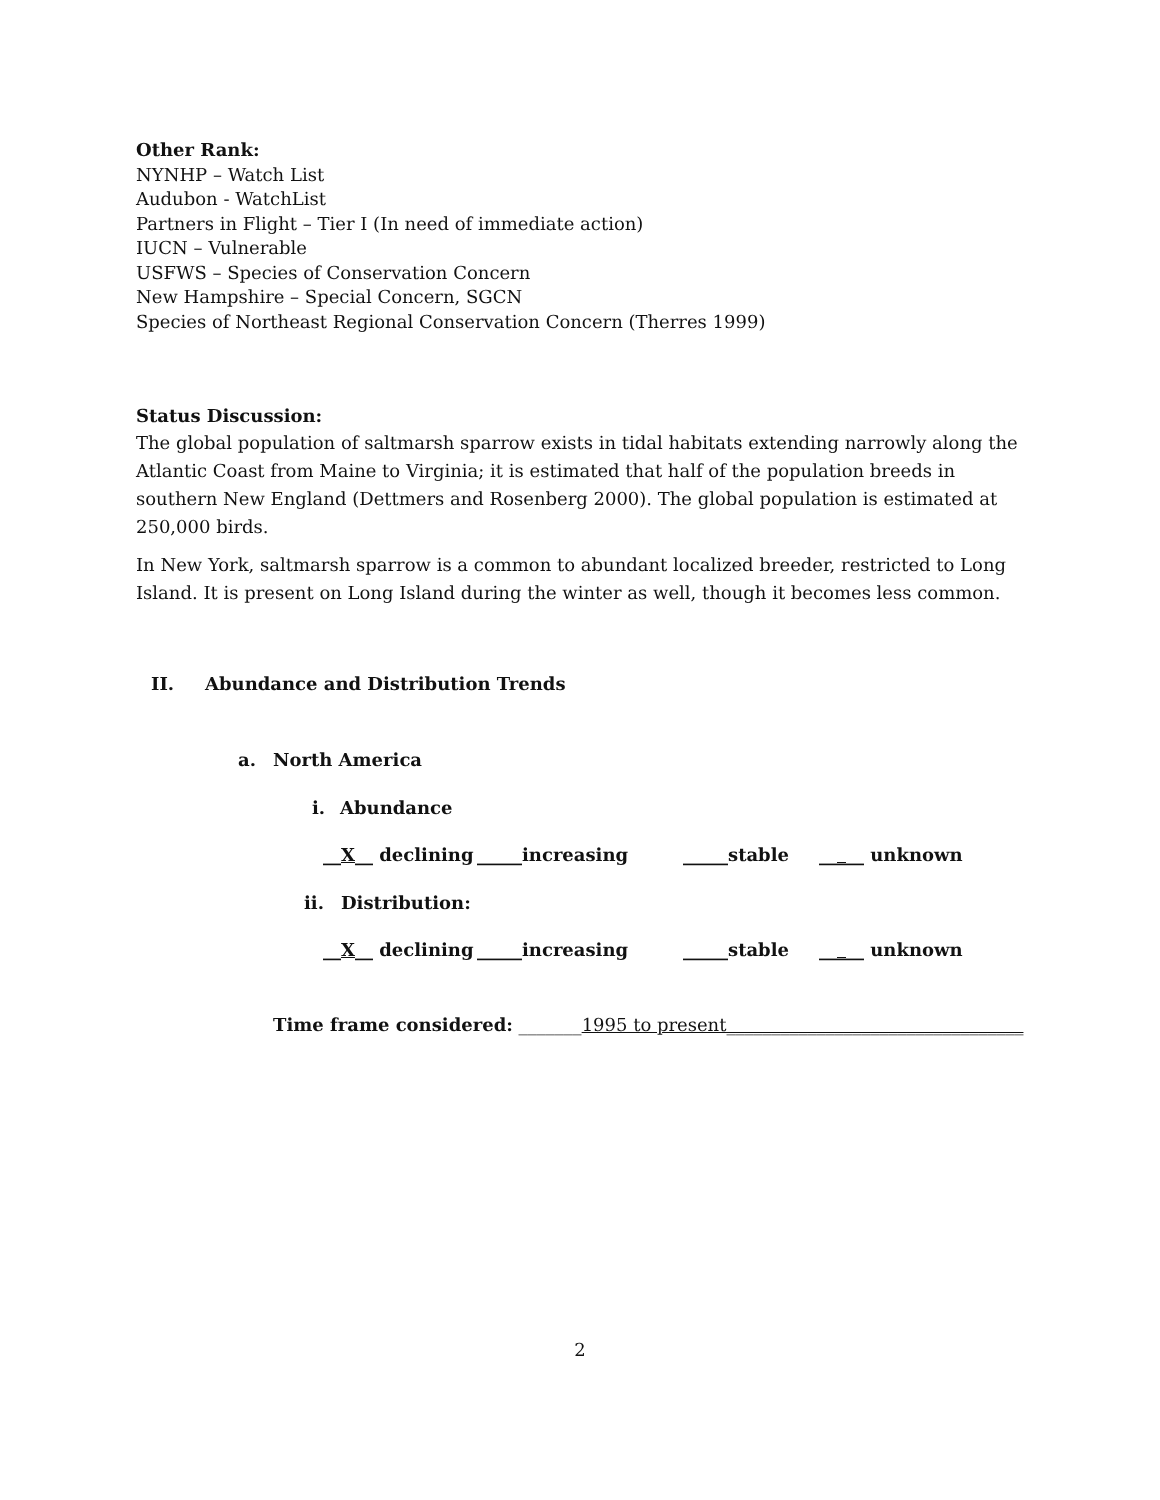Other Rank:
NYNHP – Watch List
Audubon - WatchList
Partners in Flight – Tier I (In need of immediate action)
IUCN – Vulnerable
USFWS – Species of Conservation Concern
New Hampshire – Special Concern, SGCN
Species of Northeast Regional Conservation Concern (Therres 1999)
Status Discussion:
The global population of saltmarsh sparrow exists in tidal habitats extending narrowly along the Atlantic Coast from Maine to Virginia; it is estimated that half of the population breeds in southern New England (Dettmers and Rosenberg 2000). The global population is estimated at 250,000 birds.
In New York, saltmarsh sparrow is a common to abundant localized breeder, restricted to Long Island. It is present on Long Island during the winter as well, though it becomes less common.
II. Abundance and Distribution Trends
a. North America
i. Abundance
__X__ declining _____increasing _____stable _____ unknown
ii. Distribution:
__X__ declining _____increasing _____stable _____ unknown
Time frame considered: _______1995 to present_________________________________
2